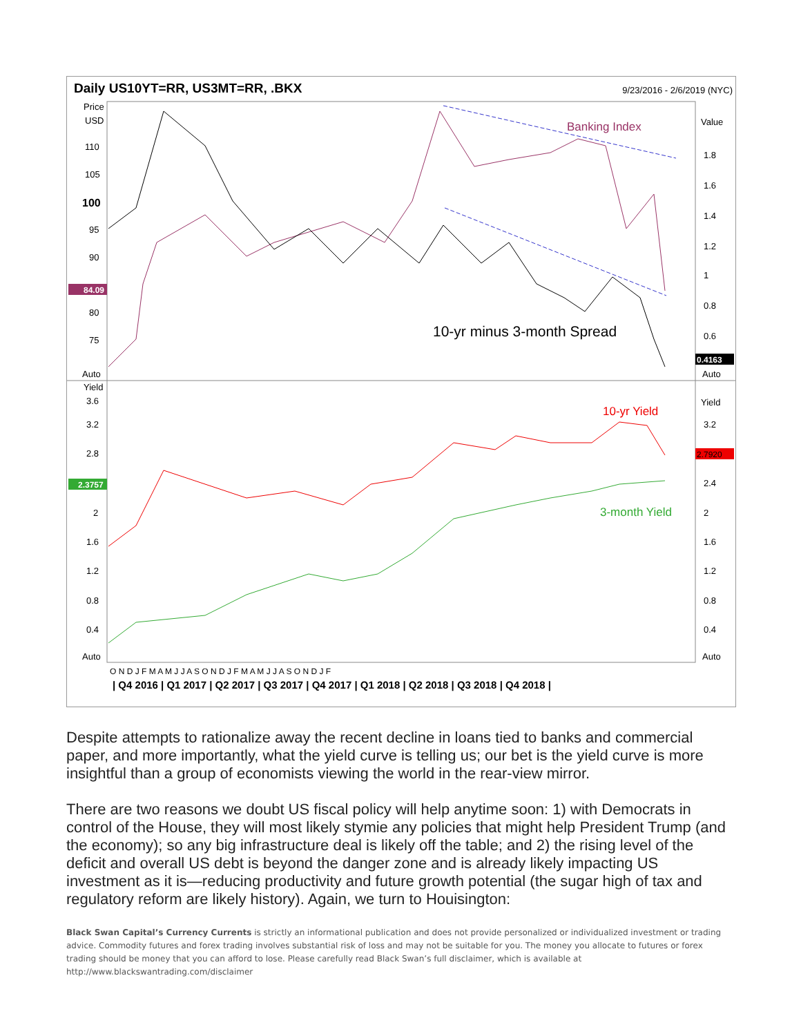Daily US10YT=RR, US3MT=RR, .BKX
9/23/2016 - 2/6/2019 (NYC)
Price
USD
110
105
100
95
90
80
75
Value
1.8
1.6
1.4
1.2
1
0.8
0.6
Yield
3.6
3.2
2.8
2
1.6
1.2
0.8
0.4
Yield
3.2
2.4
2
1.6
1.2
0.8
0.4
Auto
Auto
Auto
Auto
84.09
0.4163
2.7920
2.3757
Banking Index
10-yr minus 3-month Spread
10-yr Yield
3-month Yield
O N D J F M A M J J A S O N D J F M A M J J A S O N D J F
| Q4 2016 | Q1 2017 | Q2 2017 | Q3 2017 | Q4 2017 | Q1 2018 | Q2 2018 | Q3 2018 | Q4 2018 |
Despite attempts to rationalize away the recent decline in loans tied to banks and commercial paper, and more importantly, what the yield curve is telling us; our bet is the yield curve is more insightful than a group of economists viewing the world in the rear-view mirror.
There are two reasons we doubt US fiscal policy will help anytime soon: 1) with Democrats in control of the House, they will most likely stymie any policies that might help President Trump (and the economy); so any big infrastructure deal is likely off the table; and 2) the rising level of the deficit and overall US debt is beyond the danger zone and is already likely impacting US investment as it is—reducing productivity and future growth potential (the sugar high of tax and regulatory reform are likely history). Again, we turn to Houisington:
Black Swan Capital’s Currency Currents is strictly an informational publication and does not provide personalized or individualized investment or trading advice. Commodity futures and forex trading involves substantial risk of loss and may not be suitable for you. The money you allocate to futures or forex trading should be money that you can afford to lose. Please carefully read Black Swan’s full disclaimer, which is available at http://www.blackswantrading.com/disclaimer